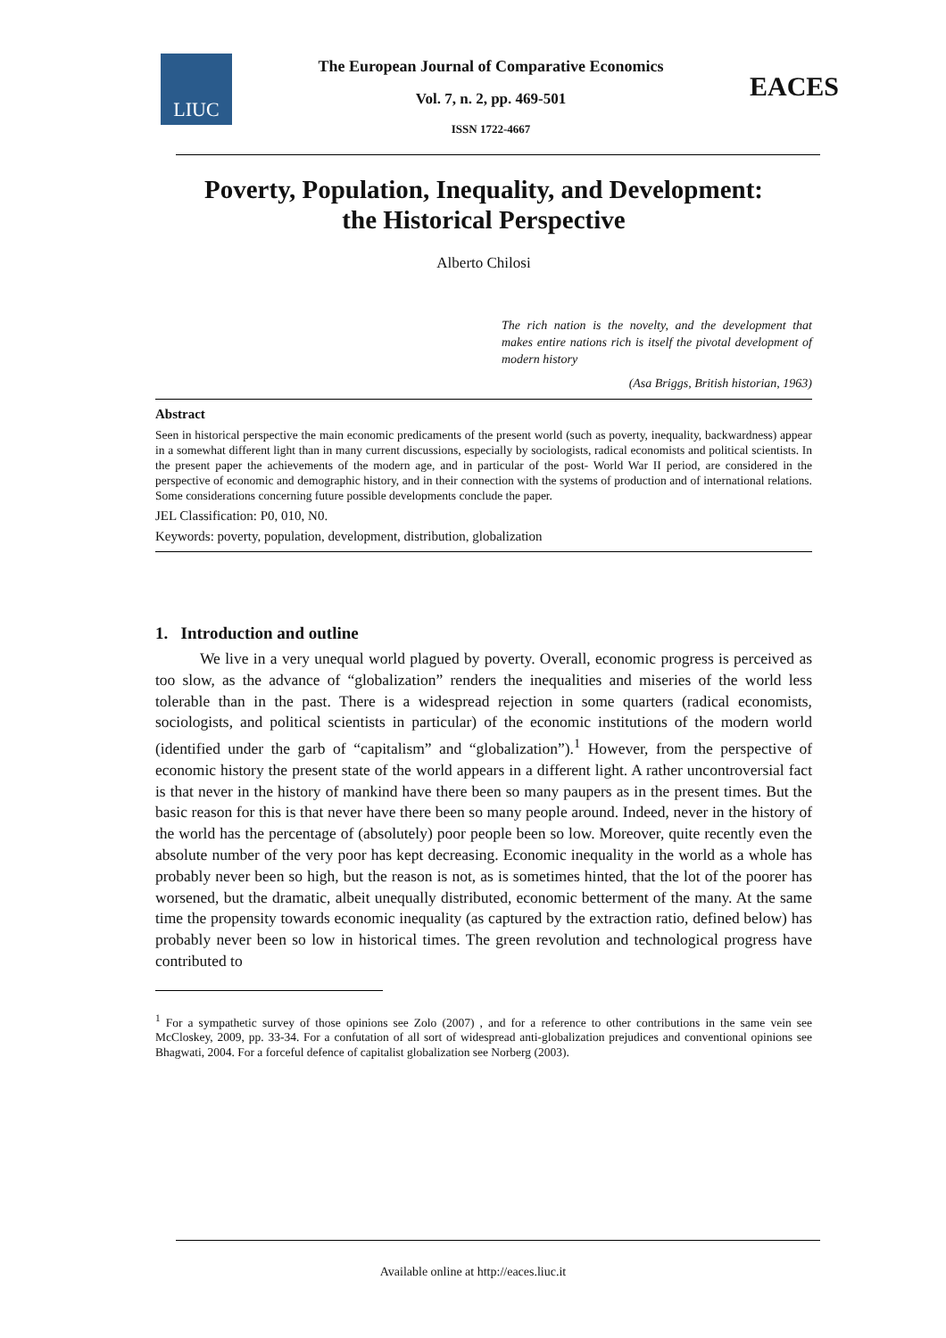LIUC
The European Journal of Comparative Economics
Vol. 7, n. 2, pp. 469-501
ISSN 1722-4667
EACES
Poverty, Population, Inequality, and Development:
the Historical Perspective
Alberto Chilosi
The rich nation is the novelty, and the development that makes entire nations rich is itself the pivotal development of modern history
(Asa Briggs, British historian, 1963)
Abstract
Seen in historical perspective the main economic predicaments of the present world (such as poverty, inequality, backwardness) appear in a somewhat different light than in many current discussions, especially by sociologists, radical economists and political scientists. In the present paper the achievements of the modern age, and in particular of the post- World War II period, are considered in the perspective of economic and demographic history, and in their connection with the systems of production and of international relations. Some considerations concerning future possible developments conclude the paper.
JEL Classification: P0, 010, N0.
Keywords: poverty, population, development, distribution, globalization
1. Introduction and outline
We live in a very unequal world plagued by poverty. Overall, economic progress is perceived as too slow, as the advance of “globalization” renders the inequalities and miseries of the world less tolerable than in the past. There is a widespread rejection in some quarters (radical economists, sociologists, and political scientists in particular) of the economic institutions of the modern world (identified under the garb of “capitalism” and “globalization”).<sup>1</sup> However, from the perspective of economic history the present state of the world appears in a different light. A rather uncontroversial fact is that never in the history of mankind have there been so many paupers as in the present times. But the basic reason for this is that never have there been so many people around. Indeed, never in the history of the world has the percentage of (absolutely) poor people been so low. Moreover, quite recently even the absolute number of the very poor has kept decreasing. Economic inequality in the world as a whole has probably never been so high, but the reason is not, as is sometimes hinted, that the lot of the poorer has worsened, but the dramatic, albeit unequally distributed, economic betterment of the many. At the same time the propensity towards economic inequality (as captured by the extraction ratio, defined below) has probably never been so low in historical times. The green revolution and technological progress have contributed to
<sup>1</sup> For a sympathetic survey of those opinions see Zolo (2007) , and for a reference to other contributions in the same vein see McCloskey, 2009, pp. 33-34. For a confutation of all sort of widespread anti-globalization prejudices and conventional opinions see Bhagwati, 2004. For a forceful defence of capitalist globalization see Norberg (2003).
Available online at http://eaces.liuc.it